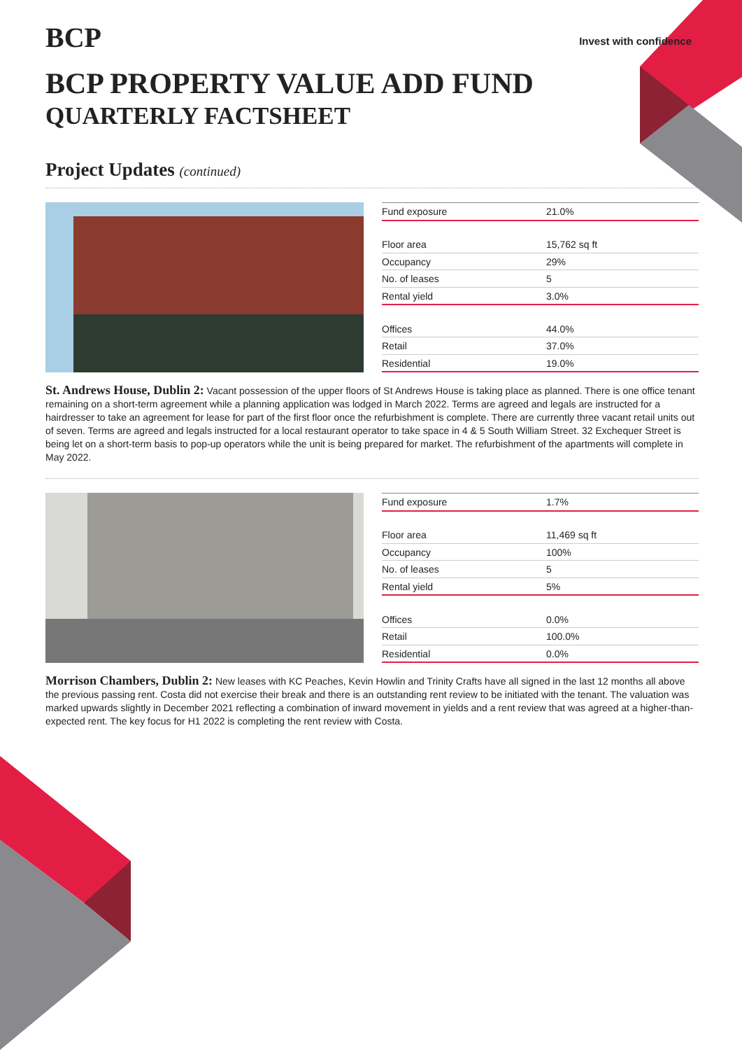BCP
Invest with confidence
BCP PROPERTY VALUE ADD FUND
QUARTERLY FACTSHEET
Project Updates (continued)
| Fund exposure | 21.0% |
| Floor area | 15,762 sq ft |
| Occupancy | 29% |
| No. of leases | 5 |
| Rental yield | 3.0% |
| Offices | 44.0% |
| Retail | 37.0% |
| Residential | 19.0% |
St. Andrews House, Dublin 2: Vacant possession of the upper floors of St Andrews House is taking place as planned. There is one office tenant remaining on a short-term agreement while a planning application was lodged in March 2022. Terms are agreed and legals are instructed for a hairdresser to take an agreement for lease for part of the first floor once the refurbishment is complete. There are currently three vacant retail units out of seven. Terms are agreed and legals instructed for a local restaurant operator to take space in 4 & 5 South William Street. 32 Exchequer Street is being let on a short-term basis to pop-up operators while the unit is being prepared for market. The refurbishment of the apartments will complete in May 2022.
| Fund exposure | 1.7% |
| Floor area | 11,469 sq ft |
| Occupancy | 100% |
| No. of leases | 5 |
| Rental yield | 5% |
| Offices | 0.0% |
| Retail | 100.0% |
| Residential | 0.0% |
Morrison Chambers, Dublin 2: New leases with KC Peaches, Kevin Howlin and Trinity Crafts have all signed in the last 12 months all above the previous passing rent. Costa did not exercise their break and there is an outstanding rent review to be initiated with the tenant. The valuation was marked upwards slightly in December 2021 reflecting a combination of inward movement in yields and a rent review that was agreed at a higher-than-expected rent. The key focus for H1 2022 is completing the rent review with Costa.